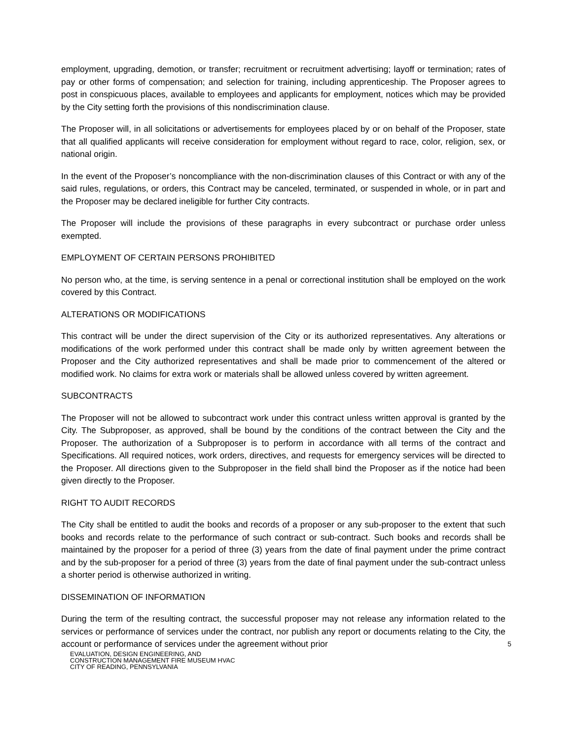employment, upgrading, demotion, or transfer; recruitment or recruitment advertising; layoff or termination; rates of pay or other forms of compensation; and selection for training, including apprenticeship. The Proposer agrees to post in conspicuous places, available to employees and applicants for employment, notices which may be provided by the City setting forth the provisions of this nondiscrimination clause.
The Proposer will, in all solicitations or advertisements for employees placed by or on behalf of the Proposer, state that all qualified applicants will receive consideration for employment without regard to race, color, religion, sex, or national origin.
In the event of the Proposer’s noncompliance with the non-discrimination clauses of this Contract or with any of the said rules, regulations, or orders, this Contract may be canceled, terminated, or suspended in whole, or in part and the Proposer may be declared ineligible for further City contracts.
The Proposer will include the provisions of these paragraphs in every subcontract or purchase order unless exempted.
EMPLOYMENT OF CERTAIN PERSONS PROHIBITED
No person who, at the time, is serving sentence in a penal or correctional institution shall be employed on the work covered by this Contract.
ALTERATIONS OR MODIFICATIONS
This contract will be under the direct supervision of the City or its authorized representatives. Any alterations or modifications of the work performed under this contract shall be made only by written agreement between the Proposer and the City authorized representatives and shall be made prior to commencement of the altered or modified work. No claims for extra work or materials shall be allowed unless covered by written agreement.
SUBCONTRACTS
The Proposer will not be allowed to subcontract work under this contract unless written approval is granted by the City. The Subproposer, as approved, shall be bound by the conditions of the contract between the City and the Proposer. The authorization of a Subproposer is to perform in accordance with all terms of the contract and Specifications. All required notices, work orders, directives, and requests for emergency services will be directed to the Proposer. All directions given to the Subproposer in the field shall bind the Proposer as if the notice had been given directly to the Proposer.
RIGHT TO AUDIT RECORDS
The City shall be entitled to audit the books and records of a proposer or any sub-proposer to the extent that such books and records relate to the performance of such contract or sub-contract. Such books and records shall be maintained by the proposer for a period of three (3) years from the date of final payment under the prime contract and by the sub-proposer for a period of three (3) years from the date of final payment under the sub-contract unless a shorter period is otherwise authorized in writing.
DISSEMINATION OF INFORMATION
During the term of the resulting contract, the successful proposer may not release any information related to the services or performance of services under the contract, nor publish any report or documents relating to the City, the account or performance of services under the agreement without prior
5
EVALUATION, DESIGN ENGINEERING, AND
CONSTRUCTION MANAGEMENT FIRE MUSEUM HVAC
CITY OF READING, PENNSYLVANIA